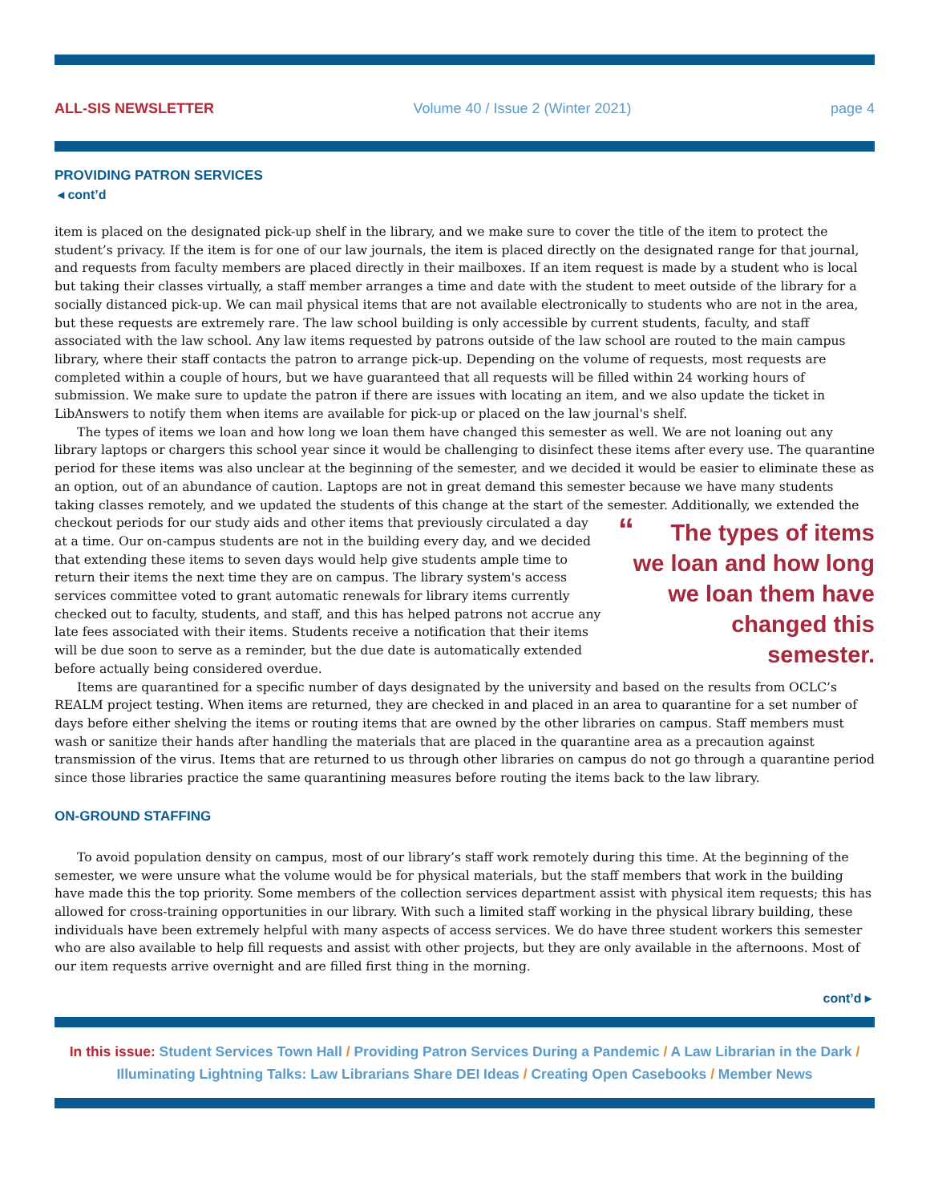ALL-SIS NEWSLETTER Volume 40 / Issue 2 (Winter 2021) page 4
PROVIDING PATRON SERVICES
◂ cont’d
item is placed on the designated pick-up shelf in the library, and we make sure to cover the title of the item to protect the student’s privacy. If the item is for one of our law journals, the item is placed directly on the designated range for that journal, and requests from faculty members are placed directly in their mailboxes. If an item request is made by a student who is local but taking their classes virtually, a staff member arranges a time and date with the student to meet outside of the library for a socially distanced pick-up. We can mail physical items that are not available electronically to students who are not in the area, but these requests are extremely rare. The law school building is only accessible by current students, faculty, and staff associated with the law school. Any law items requested by patrons outside of the law school are routed to the main campus library, where their staff contacts the patron to arrange pick-up. Depending on the volume of requests, most requests are completed within a couple of hours, but we have guaranteed that all requests will be filled within 24 working hours of submission. We make sure to update the patron if there are issues with locating an item, and we also update the ticket in LibAnswers to notify them when items are available for pick-up or placed on the law journal's shelf.
The types of items we loan and how long we loan them have changed this semester as well. We are not loaning out any library laptops or chargers this school year since it would be challenging to disinfect these items after every use. The quarantine period for these items was also unclear at the beginning of the semester, and we decided it would be easier to eliminate these as an option, out of an abundance of caution. Laptops are not in great demand this semester because we have many students taking classes remotely, and we updated the students of this change at the start of the semester. “ The types of items we loan and how long we loan them have changed this semester. Additionally, we extended the checkout periods for our study aids and other items that previously circulated a day at a time. Our on-campus students are not in the building every day, and we decided that extending these items to seven days would help give students ample time to return their items the next time they are on campus. The library system's access services committee voted to grant automatic renewals for library items currently checked out to faculty, students, and staff, and this has helped patrons not accrue any late fees associated with their items. Students receive a notification that their items will be due soon to serve as a reminder, but the due date is automatically extended before actually being considered overdue.
Items are quarantined for a specific number of days designated by the university and based on the results from OCLC’s REALM project testing. When items are returned, they are checked in and placed in an area to quarantine for a set number of days before either shelving the items or routing items that are owned by the other libraries on campus. Staff members must wash or sanitize their hands after handling the materials that are placed in the quarantine area as a precaution against transmission of the virus. Items that are returned to us through other libraries on campus do not go through a quarantine period since those libraries practice the same quarantining measures before routing the items back to the law library.
ON-GROUND STAFFING
To avoid population density on campus, most of our library’s staff work remotely during this time. At the beginning of the semester, we were unsure what the volume would be for physical materials, but the staff members that work in the building have made this the top priority. Some members of the collection services department assist with physical item requests; this has allowed for cross-training opportunities in our library. With such a limited staff working in the physical library building, these individuals have been extremely helpful with many aspects of access services. We do have three student workers this semester who are also available to help fill requests and assist with other projects, but they are only available in the afternoons. Most of our item requests arrive overnight and are filled first thing in the morning.
cont’d ▸
In this issue: Student Services Town Hall / Providing Patron Services During a Pandemic / A Law Librarian in the Dark / Illuminating Lightning Talks: Law Librarians Share DEI Ideas / Creating Open Casebooks / Member News